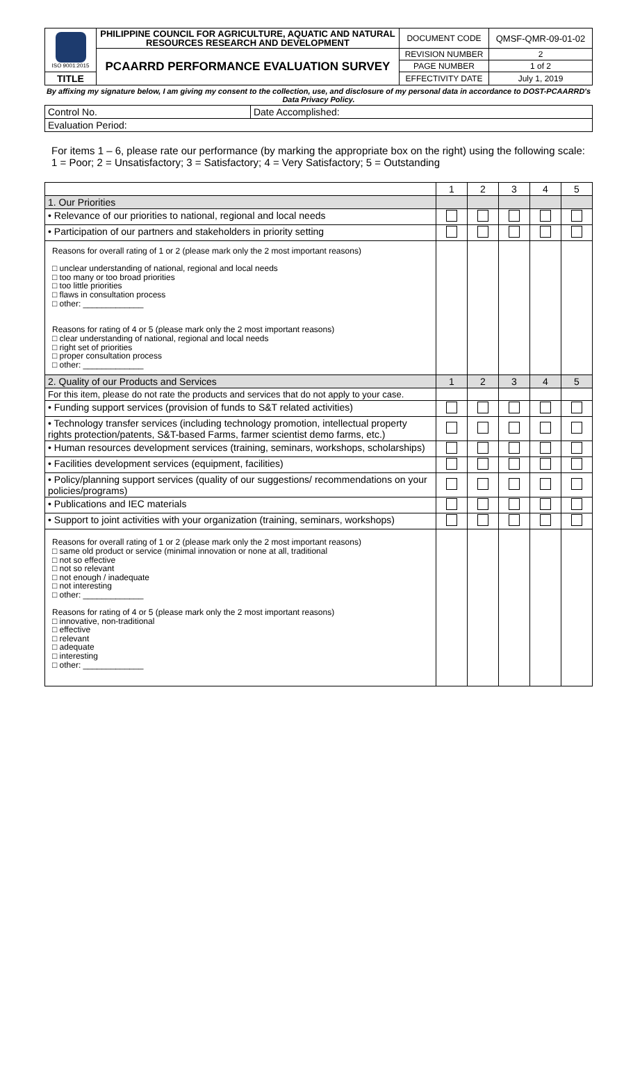| ISO 9001:2015 | PHILIPPINE COUNCIL FOR AGRICULTURE, AQUATIC AND NATURAL RESOURCES RESEARCH AND DEVELOPMENT | DOCUMENT CODE | QMSF-QMR-09-01-02 |
| | PCAARRD PERFORMANCE EVALUATION SURVEY | REVISION NUMBER | 2 |
| | | PAGE NUMBER | 1 of 2 |
| TITLE | | EFFECTIVITY DATE | July 1, 2019 |
By affixing my signature below, I am giving my consent to the collection, use, and disclosure of my personal data in accordance to DOST-PCAARRD's Data Privacy Policy.
| Control No. | Date Accomplished: |
| Evaluation Period: | |
For items 1 – 6, please rate our performance (by marking the appropriate box on the right) using the following scale: 1 = Poor; 2 = Unsatisfactory; 3 = Satisfactory; 4 = Very Satisfactory; 5 = Outstanding
| | 1 | 2 | 3 | 4 | 5 |
| 1. Our Priorities | | | | | |
| • Relevance of our priorities to national, regional and local needs | | | | | |
| • Participation of our partners and stakeholders in priority setting | | | | | |
| Reasons for overall rating of 1 or 2 (please mark only the 2 most important reasons) □ unclear understanding of national, regional and local needs □ too many or too broad priorities □ too little priorities □ flaws in consultation process □ other: _____________ Reasons for rating of 4 or 5 (please mark only the 2 most important reasons) □ clear understanding of national, regional and local needs □ right set of priorities □ proper consultation process □ other: _____________ | | | | | |
| 2. Quality of our Products and Services | 1 | 2 | 3 | 4 | 5 |
| For this item, please do not rate the products and services that do not apply to your case. | | | | | |
| • Funding support services (provision of funds to S&T related activities) | | | | | |
| • Technology transfer services (including technology promotion, intellectual property rights protection/patents, S&T-based Farms, farmer scientist demo farms, etc.) | | | | | |
| • Human resources development services (training, seminars, workshops, scholarships) | | | | | |
| • Facilities development services (equipment, facilities) | | | | | |
| • Policy/planning support services (quality of our suggestions/ recommendations on your policies/programs) | | | | | |
| • Publications and IEC materials | | | | | |
| • Support to joint activities with your organization (training, seminars, workshops) | | | | | |
| Reasons for overall rating of 1 or 2 (please mark only the 2 most important reasons) □ same old product or service (minimal innovation or none at all, traditional □ not so effective □ not so relevant □ not enough / inadequate □ not interesting □ other: _____________ Reasons for rating of 4 or 5 (please mark only the 2 most important reasons) □ innovative, non-traditional □ effective □ relevant □ adequate □ interesting □ other: _____________ | | | | | |